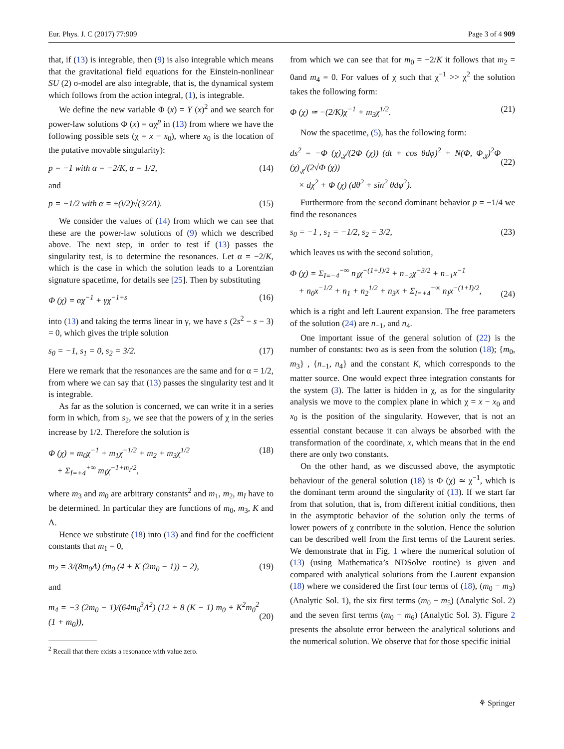Eur. Phys. J. C (2017) 77:909 Page 3 of 4 909
that, if (13) is integrable, then (9) is also integrable which means that the gravitational field equations for the Einstein-nonlinear SU (2) σ-model are also integrable, that is, the dynamical system which follows from the action integral, (1), is integrable.
We define the new variable Φ (x) = Y (x)<sup>2</sup> and we search for power-law solutions Φ (x) = αχ<sup>p</sup> in (13) from where we have the following possible sets (χ = x − x<sub>0</sub>), where x<sub>0</sub> is the location of the putative movable singularity):
p = −1 with α = −2/K, α = 1/2, (14)
and
p = −1/2 with α = ±(i/2)√(3/2Λ). (15)
We consider the values of (14) from which we can see that these are the power-law solutions of (9) which we described above. The next step, in order to test if (13) passes the singularity test, is to determine the resonances. Let α = −2/K, which is the case in which the solution leads to a Lorentzian signature spacetime, for details see [25]. Then by substituting
Φ (χ) = αχ<sup>−1</sup> + γχ<sup>−1+s</sup> (16)
into (13) and taking the terms linear in γ, we have s (2s<sup>2</sup> − s − 3) = 0, which gives the triple solution
s<sub>0</sub> = −1, s<sub>1</sub> = 0, s<sub>2</sub> = 3/2. (17)
Here we remark that the resonances are the same and for α = 1/2, from where we can say that (13) passes the singularity test and it is integrable.
As far as the solution is concerned, we can write it in a series form in which, from s<sub>2</sub>, we see that the powers of χ in the series increase by 1/2. Therefore the solution is
Φ (χ) = m<sub>0</sub>χ<sup>−1</sup> + m<sub>1</sub>χ<sup>−1/2</sup> + m<sub>2</sub> + m<sub>3</sub>χ<sup>1/2</sup>
+ Σ<sub>I=+4</sub><sup>+∞</sup> m<sub>I</sub>χ<sup>−1+m<sub>I</sub>/2</sup>, (18)
where m<sub>3</sub> and m<sub>0</sub> are arbitrary constants<sup>2</sup> and m<sub>1</sub>, m<sub>2</sub>, m<sub>I</sub> have to be determined. In particular they are functions of m<sub>0</sub>, m<sub>3</sub>, K and Λ.
Hence we substitute (18) into (13) and find for the coefficient constants that m<sub>1</sub> = 0,
m<sub>2</sub> = 3/(8m<sub>0</sub>Λ) (m<sub>0</sub> (4 + K (2m<sub>0</sub> − 1)) − 2), (19)
and
m<sub>4</sub> = −3 (2m<sub>0</sub> − 1)/(64m<sub>0</sub><sup>3</sup>Λ<sup>2</sup>) (12 + 8 (K − 1) m<sub>0</sub> + K<sup>2</sup>m<sub>0</sub><sup>2</sup> (1 + m<sub>0</sub>)),
(20)
<sup>2</sup> Recall that there exists a resonance with value zero.
from which we can see that for m<sub>0</sub> = −2/K it follows that m<sub>2</sub> = 0and m<sub>4</sub> = 0. For values of χ such that χ<sup>−1</sup> >> χ<sup>2</sup> the solution takes the following form:
Φ (χ) ≃ −(2/K)χ<sup>−1</sup> + m<sub>3</sub>χ<sup>1/2</sup>. (21)
Now the spacetime, (5), has the following form:
ds<sup>2</sup> = −Φ (χ)<sub>,χ</sub>/(2Φ (χ)) (dt + cos θdφ)<sup>2</sup> + N(Φ, Φ<sub>,χ</sub>)<sup>2</sup>Φ (χ)<sub>,χ</sub>/(2√Φ (χ))
× dχ<sup>2</sup> + Φ (χ) (dθ<sup>2</sup> + sin<sup>2</sup> θdφ<sup>2</sup>).
(22)
Furthermore from the second dominant behavior p = −1/4 we find the resonances
s<sub>0</sub> = −1 , s<sub>1</sub> = −1/2, s<sub>2</sub> = 3/2, (23)
which leaves us with the second solution,
Φ (χ) = Σ<sub>I=−4</sub><sup>−∞</sup> n<sub>J</sub>χ<sup>−(1+J)/2</sup> + n<sub>−2</sub>χ<sup>−3/2</sup> + n<sub>−1</sub>x<sup>−1</sup>
+ n<sub>0</sub>x<sup>−1/2</sup> + n<sub>1</sub> + n<sub>2</sub><sup>1/2</sup> + n<sub>3</sub>x + Σ<sub>I=+4</sub><sup>+∞</sup> n<sub>I</sub>x<sup>−(1+I)/2</sup>,
(24)
which is a right and left Laurent expansion. The free parameters of the solution (24) are n<sub>−1</sub>, and n<sub>4</sub>.
One important issue of the general solution of (22) is the number of constants: two as is seen from the solution (18); {m<sub>0</sub>, m<sub>3</sub>} , {n<sub>−1</sub>, n<sub>4</sub>} and the constant K, which corresponds to the matter source. One would expect three integration constants for the system (3). The latter is hidden in χ, as for the singularity analysis we move to the complex plane in which χ = x − x<sub>0</sub> and x<sub>0</sub> is the position of the singularity. However, that is not an essential constant because it can always be absorbed with the transformation of the coordinate, x, which means that in the end there are only two constants.
On the other hand, as we discussed above, the asymptotic behaviour of the general solution (18) is Φ (χ) ≃ χ<sup>−1</sup>, which is the dominant term around the singularity of (13). If we start far from that solution, that is, from different initial conditions, then in the asymptotic behavior of the solution only the terms of lower powers of χ contribute in the solution. Hence the solution can be described well from the first terms of the Laurent series. We demonstrate that in Fig. 1 where the numerical solution of (13) (using Mathematica’s NDSolve routine) is given and compared with analytical solutions from the Laurent expansion (18) where we considered the first four terms of (18), (m<sub>0</sub> − m<sub>3</sub>) (Analytic Sol. 1), the six first terms (m<sub>0</sub> − m<sub>5</sub>) (Analytic Sol. 2) and the seven first terms (m<sub>0</sub> − m<sub>6</sub>) (Analytic Sol. 3). Figure 2 presents the absolute error between the analytical solutions and the numerical solution. We observe that for those specific initial
⚘ Springer